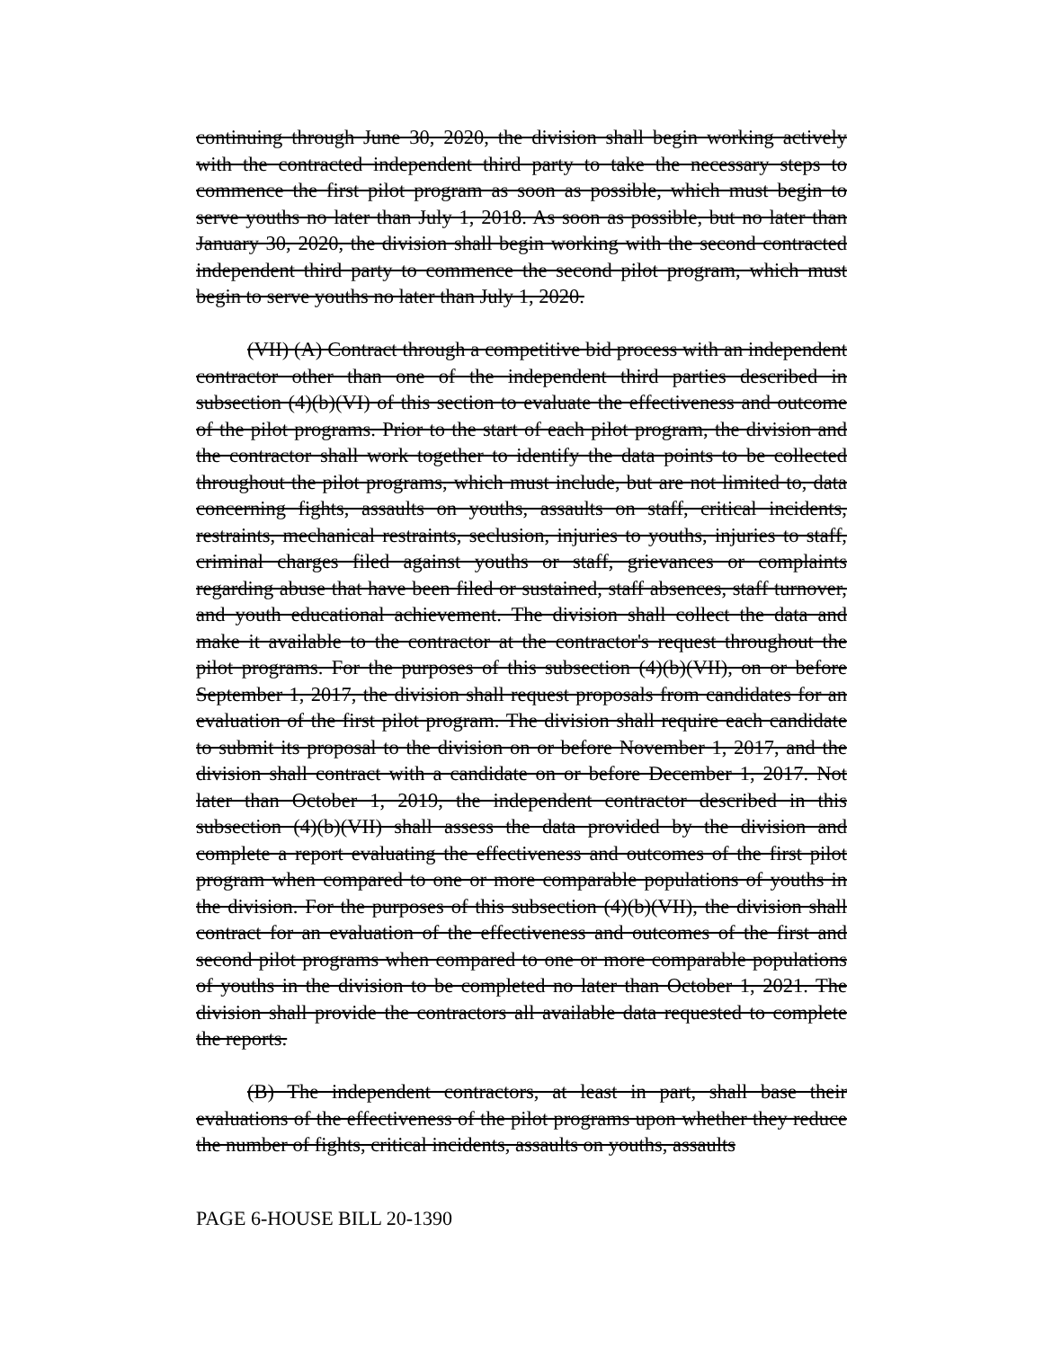continuing through June 30, 2020, the division shall begin working actively with the contracted independent third party to take the necessary steps to commence the first pilot program as soon as possible, which must begin to serve youths no later than July 1, 2018. As soon as possible, but no later than January 30, 2020, the division shall begin working with the second contracted independent third party to commence the second pilot program, which must begin to serve youths no later than July 1, 2020.
(VII) (A) Contract through a competitive bid process with an independent contractor other than one of the independent third parties described in subsection (4)(b)(VI) of this section to evaluate the effectiveness and outcome of the pilot programs. Prior to the start of each pilot program, the division and the contractor shall work together to identify the data points to be collected throughout the pilot programs, which must include, but are not limited to, data concerning fights, assaults on youths, assaults on staff, critical incidents, restraints, mechanical restraints, seclusion, injuries to youths, injuries to staff, criminal charges filed against youths or staff, grievances or complaints regarding abuse that have been filed or sustained, staff absences, staff turnover, and youth educational achievement. The division shall collect the data and make it available to the contractor at the contractor's request throughout the pilot programs. For the purposes of this subsection (4)(b)(VII), on or before September 1, 2017, the division shall request proposals from candidates for an evaluation of the first pilot program. The division shall require each candidate to submit its proposal to the division on or before November 1, 2017, and the division shall contract with a candidate on or before December 1, 2017. Not later than October 1, 2019, the independent contractor described in this subsection (4)(b)(VII) shall assess the data provided by the division and complete a report evaluating the effectiveness and outcomes of the first pilot program when compared to one or more comparable populations of youths in the division. For the purposes of this subsection (4)(b)(VII), the division shall contract for an evaluation of the effectiveness and outcomes of the first and second pilot programs when compared to one or more comparable populations of youths in the division to be completed no later than October 1, 2021. The division shall provide the contractors all available data requested to complete the reports.
(B) The independent contractors, at least in part, shall base their evaluations of the effectiveness of the pilot programs upon whether they reduce the number of fights, critical incidents, assaults on youths, assaults
PAGE 6-HOUSE BILL 20-1390